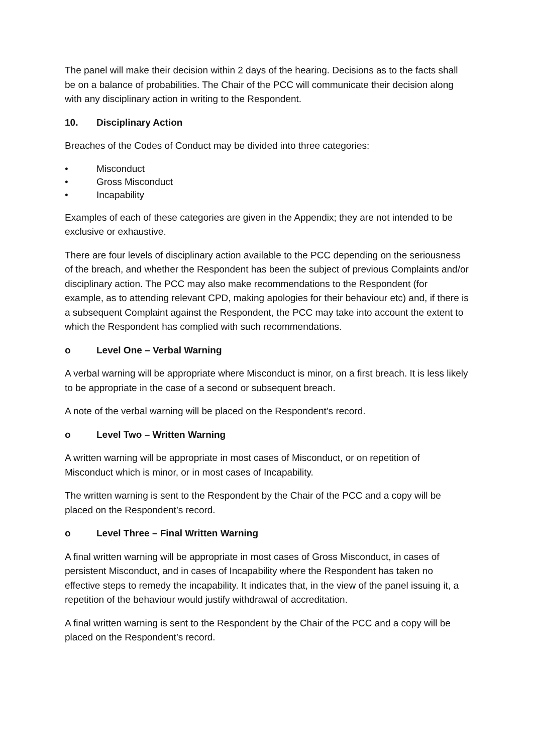The panel will make their decision within 2 days of the hearing. Decisions as to the facts shall be on a balance of probabilities. The Chair of the PCC will communicate their decision along with any disciplinary action in writing to the Respondent.
10. Disciplinary Action
Breaches of the Codes of Conduct may be divided into three categories:
• Misconduct
• Gross Misconduct
• Incapability
Examples of each of these categories are given in the Appendix; they are not intended to be exclusive or exhaustive.
There are four levels of disciplinary action available to the PCC depending on the seriousness of the breach, and whether the Respondent has been the subject of previous Complaints and/or disciplinary action. The PCC may also make recommendations to the Respondent (for example, as to attending relevant CPD, making apologies for their behaviour etc) and, if there is a subsequent Complaint against the Respondent, the PCC may take into account the extent to which the Respondent has complied with such recommendations.
o Level One – Verbal Warning
A verbal warning will be appropriate where Misconduct is minor, on a first breach. It is less likely to be appropriate in the case of a second or subsequent breach.
A note of the verbal warning will be placed on the Respondent’s record.
o Level Two – Written Warning
A written warning will be appropriate in most cases of Misconduct, or on repetition of Misconduct which is minor, or in most cases of Incapability.
The written warning is sent to the Respondent by the Chair of the PCC and a copy will be placed on the Respondent’s record.
o Level Three – Final Written Warning
A final written warning will be appropriate in most cases of Gross Misconduct, in cases of persistent Misconduct, and in cases of Incapability where the Respondent has taken no effective steps to remedy the incapability. It indicates that, in the view of the panel issuing it, a repetition of the behaviour would justify withdrawal of accreditation.
A final written warning is sent to the Respondent by the Chair of the PCC and a copy will be placed on the Respondent’s record.